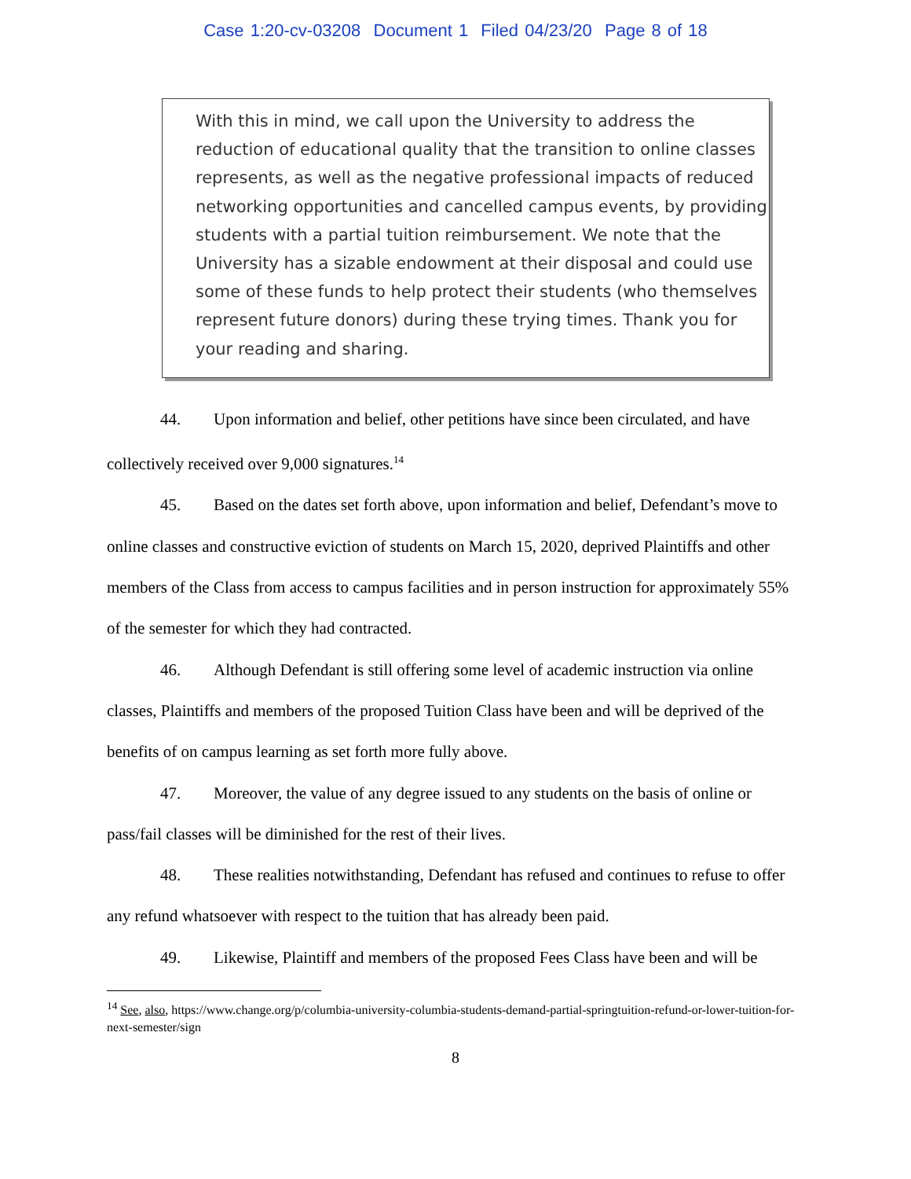Case 1:20-cv-03208 Document 1 Filed 04/23/20 Page 8 of 18
With this in mind, we call upon the University to address the reduction of educational quality that the transition to online classes represents, as well as the negative professional impacts of reduced networking opportunities and cancelled campus events, by providing students with a partial tuition reimbursement. We note that the University has a sizable endowment at their disposal and could use some of these funds to help protect their students (who themselves represent future donors) during these trying times. Thank you for your reading and sharing.
44. Upon information and belief, other petitions have since been circulated, and have collectively received over 9,000 signatures.<sup>14</sup>
45. Based on the dates set forth above, upon information and belief, Defendant’s move to online classes and constructive eviction of students on March 15, 2020, deprived Plaintiffs and other members of the Class from access to campus facilities and in person instruction for approximately 55% of the semester for which they had contracted.
46. Although Defendant is still offering some level of academic instruction via online classes, Plaintiffs and members of the proposed Tuition Class have been and will be deprived of the benefits of on campus learning as set forth more fully above.
47. Moreover, the value of any degree issued to any students on the basis of online or pass/fail classes will be diminished for the rest of their lives.
48. These realities notwithstanding, Defendant has refused and continues to refuse to offer any refund whatsoever with respect to the tuition that has already been paid.
49. Likewise, Plaintiff and members of the proposed Fees Class have been and will be
<sup>14</sup> See, also, https://www.change.org/p/columbia-university-columbia-students-demand-partial-springtuition-refund-or-lower-tuition-for-next-semester/sign
8